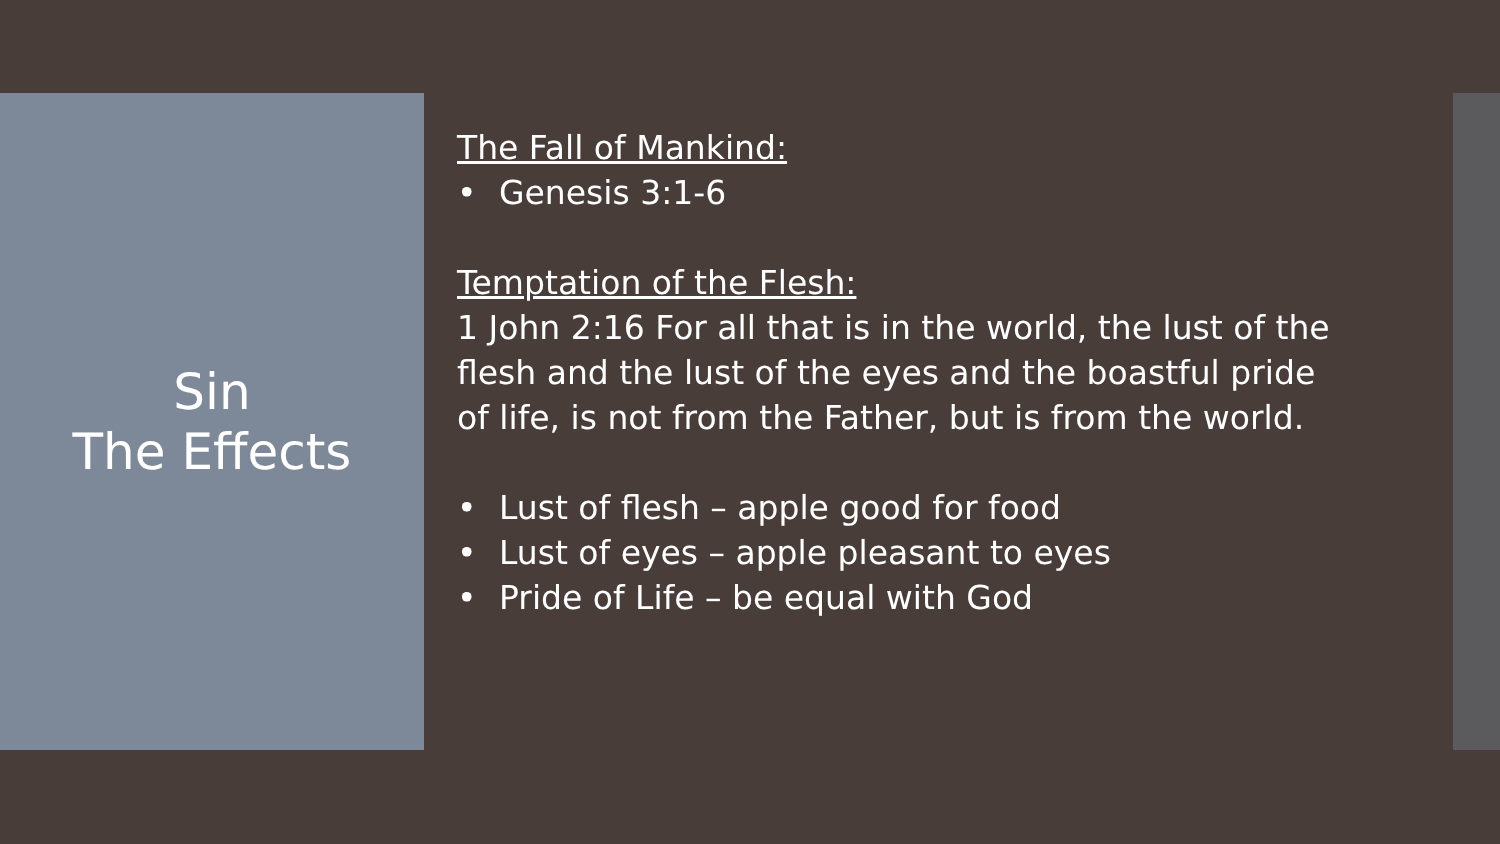Sin
The Effects
The Fall of Mankind:
• Genesis 3:1-6
Temptation of the Flesh:
1 John 2:16 For all that is in the world, the lust of the flesh and the lust of the eyes and the boastful pride of life, is not from the Father, but is from the world.
• Lust of flesh – apple good for food
• Lust of eyes – apple pleasant to eyes
• Pride of Life – be equal with God